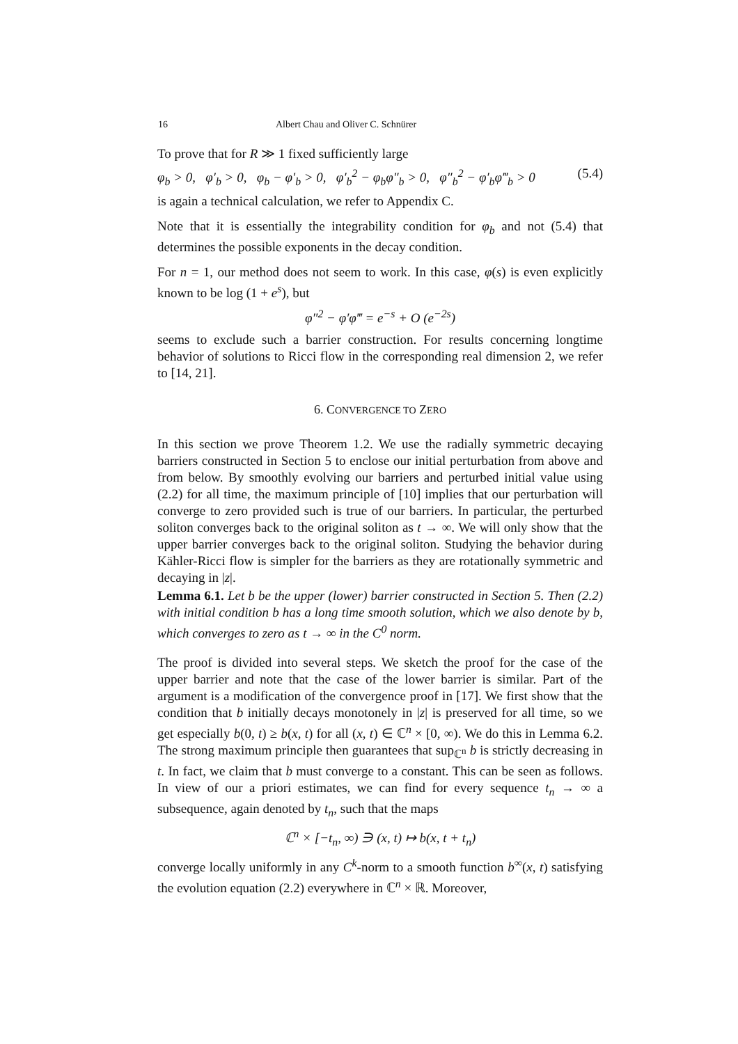16 Albert Chau and Oliver C. Schnürer
To prove that for R ≫ 1 fixed sufficiently large
φ<sub>b</sub> > 0, φ′<sub>b</sub> > 0, φ<sub>b</sub> − φ′<sub>b</sub> > 0, φ′<sub>b</sub><sup>2</sup> − φ<sub>b</sub>φ″<sub>b</sub> > 0, φ″<sub>b</sub><sup>2</sup> − φ′<sub>b</sub>φ‴<sub>b</sub> > 0 (5.4)
is again a technical calculation, we refer to Appendix C.
Note that it is essentially the integrability condition for φ<sub>b</sub> and not (5.4) that determines the possible exponents in the decay condition.
For n = 1, our method does not seem to work. In this case, φ(s) is even explicitly known to be log (1 + e<sup>s</sup>), but
φ″<sup>2</sup> − φ′φ‴ = e<sup>−s</sup> + O (e<sup>−2s</sup>)
seems to exclude such a barrier construction. For results concerning longtime behavior of solutions to Ricci flow in the corresponding real dimension 2, we refer to [14, 21].
6. CONVERGENCE TO ZERO
In this section we prove Theorem 1.2. We use the radially symmetric decaying barriers constructed in Section 5 to enclose our initial perturbation from above and from below. By smoothly evolving our barriers and perturbed initial value using (2.2) for all time, the maximum principle of [10] implies that our perturbation will converge to zero provided such is true of our barriers. In particular, the perturbed soliton converges back to the original soliton as t → ∞. We will only show that the upper barrier converges back to the original soliton. Studying the behavior during Kähler-Ricci flow is simpler for the barriers as they are rotationally symmetric and decaying in |z|.
Lemma 6.1. Let b be the upper (lower) barrier constructed in Section 5. Then (2.2) with initial condition b has a long time smooth solution, which we also denote by b, which converges to zero as t → ∞ in the C<sup>0</sup> norm.
The proof is divided into several steps. We sketch the proof for the case of the upper barrier and note that the case of the lower barrier is similar. Part of the argument is a modification of the convergence proof in [17]. We first show that the condition that b initially decays monotonely in |z| is preserved for all time, so we get especially b(0, t) ≥ b(x, t) for all (x, t) ∈ ℂ<sup>n</sup> × [0, ∞). We do this in Lemma 6.2. The strong maximum principle then guarantees that sup<sub>ℂ<sup>n</sup></sub> b is strictly decreasing in t. In fact, we claim that b must converge to a constant. This can be seen as follows. In view of our a priori estimates, we can find for every sequence t<sub>n</sub> → ∞ a subsequence, again denoted by t<sub>n</sub>, such that the maps
ℂ<sup>n</sup> × [−t<sub>n</sub>, ∞) ∋ (x, t) ↦ b(x, t + t<sub>n</sub>)
converge locally uniformly in any C<sup>k</sup>-norm to a smooth function b<sup>∞</sup>(x, t) satisfying the evolution equation (2.2) everywhere in ℂ<sup>n</sup> × ℝ. Moreover,